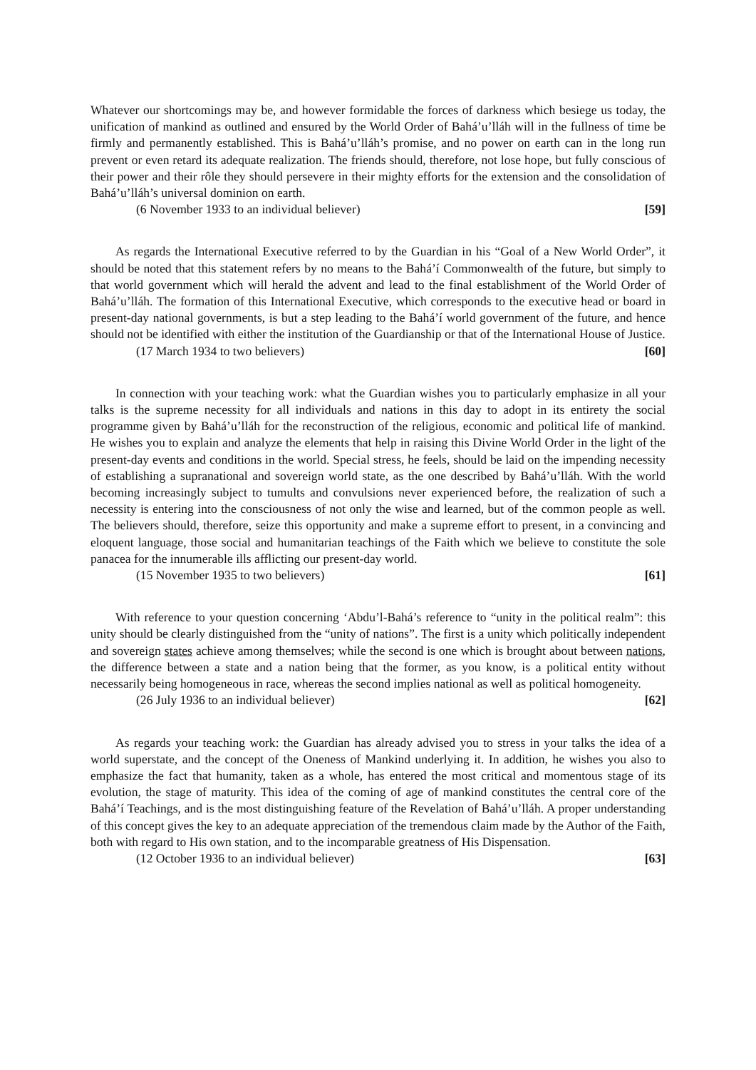Whatever our shortcomings may be, and however formidable the forces of darkness which besiege us today, the unification of mankind as outlined and ensured by the World Order of Bahá’u’lláh will in the fullness of time be firmly and permanently established. This is Bahá’u’lláh’s promise, and no power on earth can in the long run prevent or even retard its adequate realization. The friends should, therefore, not lose hope, but fully conscious of their power and their rôle they should persevere in their mighty efforts for the extension and the consolidation of Bahá’u’lláh’s universal dominion on earth.
(6 November 1933 to an individual believer) [59]
As regards the International Executive referred to by the Guardian in his “Goal of a New World Order”, it should be noted that this statement refers by no means to the Bahá’í Commonwealth of the future, but simply to that world government which will herald the advent and lead to the final establishment of the World Order of Bahá’u’lláh. The formation of this International Executive, which corresponds to the executive head or board in present-day national governments, is but a step leading to the Bahá’í world government of the future, and hence should not be identified with either the institution of the Guardianship or that of the International House of Justice.
(17 March 1934 to two believers) [60]
In connection with your teaching work: what the Guardian wishes you to particularly emphasize in all your talks is the supreme necessity for all individuals and nations in this day to adopt in its entirety the social programme given by Bahá’u’lláh for the reconstruction of the religious, economic and political life of mankind. He wishes you to explain and analyze the elements that help in raising this Divine World Order in the light of the present-day events and conditions in the world. Special stress, he feels, should be laid on the impending necessity of establishing a supranational and sovereign world state, as the one described by Bahá’u’lláh. With the world becoming increasingly subject to tumults and convulsions never experienced before, the realization of such a necessity is entering into the consciousness of not only the wise and learned, but of the common people as well. The believers should, therefore, seize this opportunity and make a supreme effort to present, in a convincing and eloquent language, those social and humanitarian teachings of the Faith which we believe to constitute the sole panacea for the innumerable ills afflicting our present-day world.
(15 November 1935 to two believers) [61]
With reference to your question concerning ‘Abdu’l-Bahá’s reference to “unity in the political realm”: this unity should be clearly distinguished from the “unity of nations”. The first is a unity which politically independent and sovereign states achieve among themselves; while the second is one which is brought about between nations, the difference between a state and a nation being that the former, as you know, is a political entity without necessarily being homogeneous in race, whereas the second implies national as well as political homogeneity.
(26 July 1936 to an individual believer) [62]
As regards your teaching work: the Guardian has already advised you to stress in your talks the idea of a world superstate, and the concept of the Oneness of Mankind underlying it. In addition, he wishes you also to emphasize the fact that humanity, taken as a whole, has entered the most critical and momentous stage of its evolution, the stage of maturity. This idea of the coming of age of mankind constitutes the central core of the Bahá’í Teachings, and is the most distinguishing feature of the Revelation of Bahá’u’lláh. A proper understanding of this concept gives the key to an adequate appreciation of the tremendous claim made by the Author of the Faith, both with regard to His own station, and to the incomparable greatness of His Dispensation.
(12 October 1936 to an individual believer) [63]